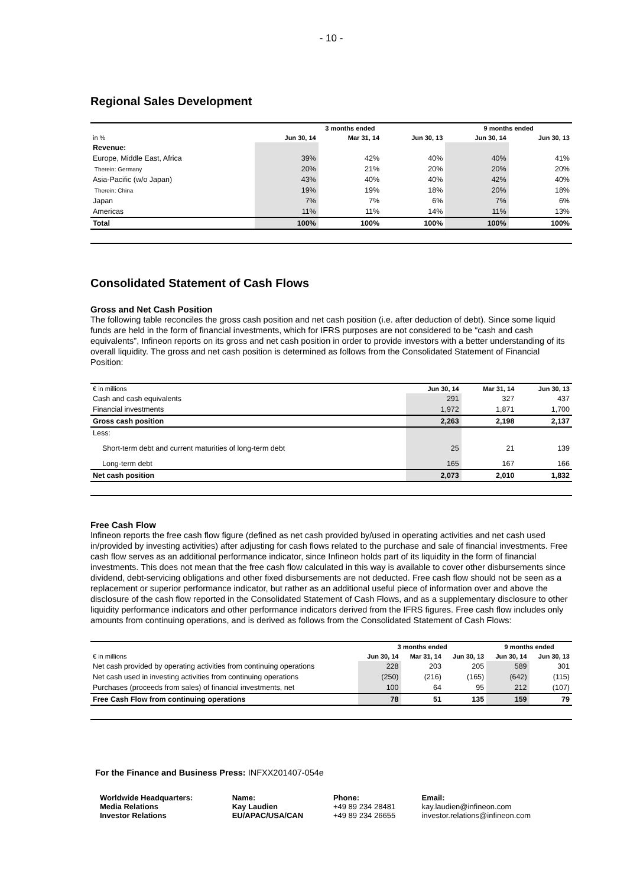- 10 -
Regional Sales Development
| | 3 months ended | | | 9 months ended | |
| --- | --- | --- | --- | --- | --- |
| in % | Jun 30, 14 | Mar 31, 14 | Jun 30, 13 | Jun 30, 14 | Jun 30, 13 |
| Revenue: | | | | | |
| Europe, Middle East, Africa | 39% | 42% | 40% | 40% | 41% |
| Therein: Germany | 20% | 21% | 20% | 20% | 20% |
| Asia-Pacific (w/o Japan) | 43% | 40% | 40% | 42% | 40% |
| Therein: China | 19% | 19% | 18% | 20% | 18% |
| Japan | 7% | 7% | 6% | 7% | 6% |
| Americas | 11% | 11% | 14% | 11% | 13% |
| Total | 100% | 100% | 100% | 100% | 100% |
Consolidated Statement of Cash Flows
Gross and Net Cash Position
The following table reconciles the gross cash position and net cash position (i.e. after deduction of debt). Since some liquid funds are held in the form of financial investments, which for IFRS purposes are not considered to be “cash and cash equivalents”, Infineon reports on its gross and net cash position in order to provide investors with a better understanding of its overall liquidity. The gross and net cash position is determined as follows from the Consolidated Statement of Financial Position:
| € in millions | Jun 30, 14 | Mar 31, 14 | Jun 30, 13 |
| --- | --- | --- | --- |
| Cash and cash equivalents | 291 | 327 | 437 |
| Financial investments | 1,972 | 1,871 | 1,700 |
| Gross cash position | 2,263 | 2,198 | 2,137 |
| Less: | | | |
| Short-term debt and current maturities of long-term debt | 25 | 21 | 139 |
| Long-term debt | 165 | 167 | 166 |
| Net cash position | 2,073 | 2,010 | 1,832 |
Free Cash Flow
Infineon reports the free cash flow figure (defined as net cash provided by/used in operating activities and net cash used in/provided by investing activities) after adjusting for cash flows related to the purchase and sale of financial investments. Free cash flow serves as an additional performance indicator, since Infineon holds part of its liquidity in the form of financial investments. This does not mean that the free cash flow calculated in this way is available to cover other disbursements since dividend, debt-servicing obligations and other fixed disbursements are not deducted. Free cash flow should not be seen as a replacement or superior performance indicator, but rather as an additional useful piece of information over and above the disclosure of the cash flow reported in the Consolidated Statement of Cash Flows, and as a supplementary disclosure to other liquidity performance indicators and other performance indicators derived from the IFRS figures. Free cash flow includes only amounts from continuing operations, and is derived as follows from the Consolidated Statement of Cash Flows:
| | 3 months ended | | | 9 months ended | |
| --- | --- | --- | --- | --- | --- |
| € in millions | Jun 30, 14 | Mar 31, 14 | Jun 30, 13 | Jun 30, 14 | Jun 30, 13 |
| Net cash provided by operating activities from continuing operations | 228 | 203 | 205 | 589 | 301 |
| Net cash used in investing activities from continuing operations | (250) | (216) | (165) | (642) | (115) |
| Purchases (proceeds from sales) of financial investments, net | 100 | 64 | 95 | 212 | (107) |
| Free Cash Flow from continuing operations | 78 | 51 | 135 | 159 | 79 |
For the Finance and Business Press: INFXX201407-054e
| Worldwide Headquarters: | Name: | Phone: | Email: |
| Media Relations | Kay Laudien | +49 89 234 28481 | kay.laudien@infineon.com |
| Investor Relations | EU/APAC/USA/CAN | +49 89 234 26655 | investor.relations@infineon.com |